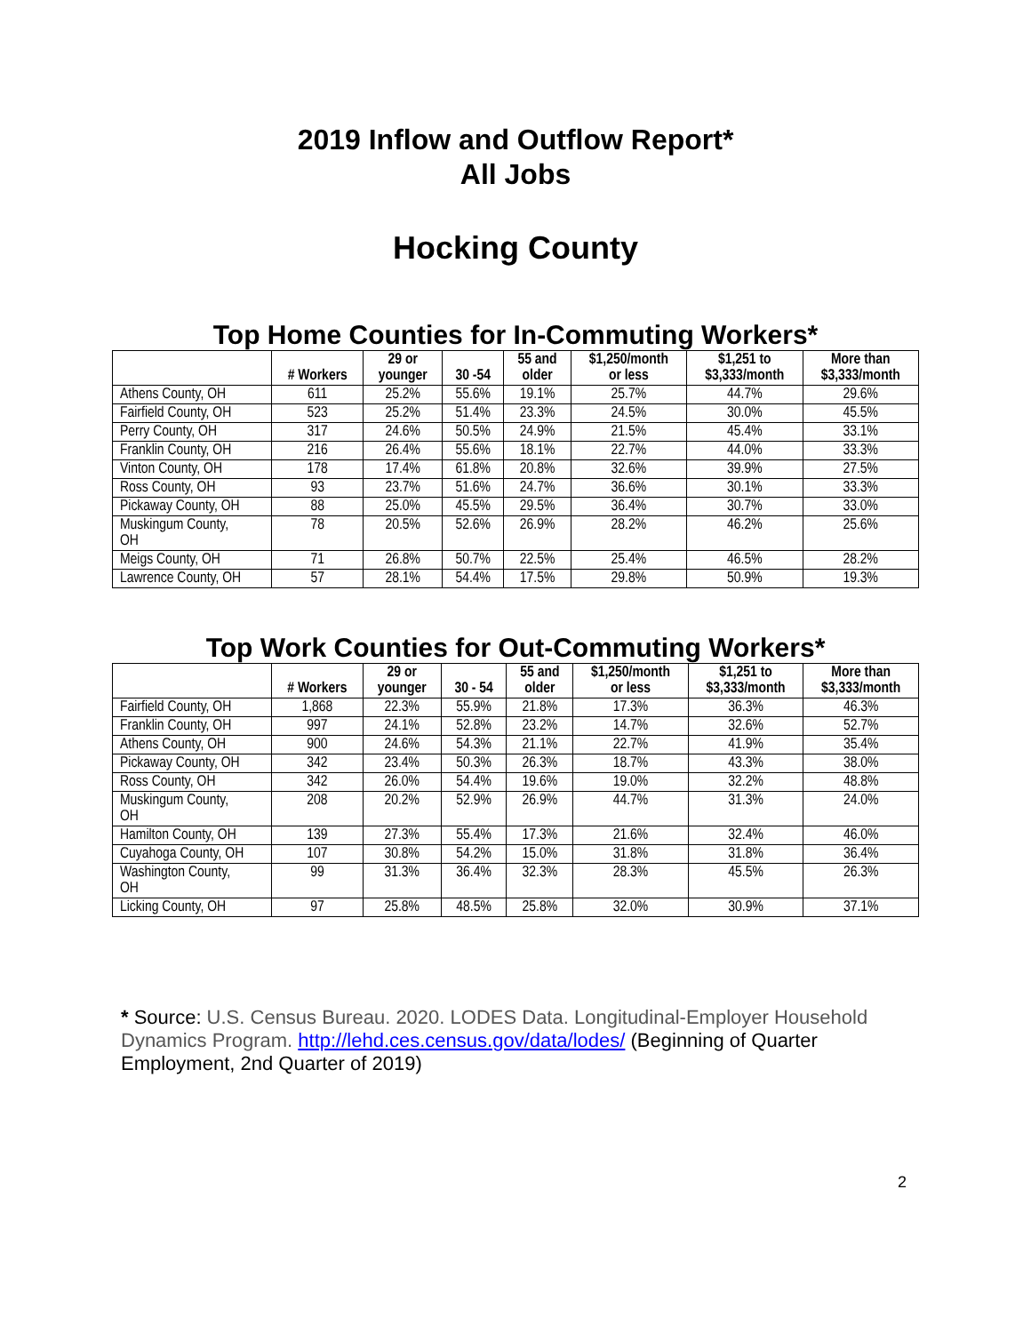2019 Inflow and Outflow Report*
All Jobs
Hocking County
Top Home Counties for In-Commuting Workers*
| | # Workers | 29 or younger | 30 -54 | 55 and older | $1,250/month or less | $1,251 to $3,333/month | More than $3,333/month |
| --- | --- | --- | --- | --- | --- | --- | --- |
| Athens County, OH | 611 | 25.2% | 55.6% | 19.1% | 25.7% | 44.7% | 29.6% |
| Fairfield County, OH | 523 | 25.2% | 51.4% | 23.3% | 24.5% | 30.0% | 45.5% |
| Perry County, OH | 317 | 24.6% | 50.5% | 24.9% | 21.5% | 45.4% | 33.1% |
| Franklin County, OH | 216 | 26.4% | 55.6% | 18.1% | 22.7% | 44.0% | 33.3% |
| Vinton County, OH | 178 | 17.4% | 61.8% | 20.8% | 32.6% | 39.9% | 27.5% |
| Ross County, OH | 93 | 23.7% | 51.6% | 24.7% | 36.6% | 30.1% | 33.3% |
| Pickaway County, OH | 88 | 25.0% | 45.5% | 29.5% | 36.4% | 30.7% | 33.0% |
| Muskingum County, OH | 78 | 20.5% | 52.6% | 26.9% | 28.2% | 46.2% | 25.6% |
| Meigs County, OH | 71 | 26.8% | 50.7% | 22.5% | 25.4% | 46.5% | 28.2% |
| Lawrence County, OH | 57 | 28.1% | 54.4% | 17.5% | 29.8% | 50.9% | 19.3% |
Top Work Counties for Out-Commuting Workers*
| | # Workers | 29 or younger | 30 - 54 | 55 and older | $1,250/month or less | $1,251 to $3,333/month | More than $3,333/month |
| --- | --- | --- | --- | --- | --- | --- | --- |
| Fairfield County, OH | 1,868 | 22.3% | 55.9% | 21.8% | 17.3% | 36.3% | 46.3% |
| Franklin County, OH | 997 | 24.1% | 52.8% | 23.2% | 14.7% | 32.6% | 52.7% |
| Athens County, OH | 900 | 24.6% | 54.3% | 21.1% | 22.7% | 41.9% | 35.4% |
| Pickaway County, OH | 342 | 23.4% | 50.3% | 26.3% | 18.7% | 43.3% | 38.0% |
| Ross County, OH | 342 | 26.0% | 54.4% | 19.6% | 19.0% | 32.2% | 48.8% |
| Muskingum County, OH | 208 | 20.2% | 52.9% | 26.9% | 44.7% | 31.3% | 24.0% |
| Hamilton County, OH | 139 | 27.3% | 55.4% | 17.3% | 21.6% | 32.4% | 46.0% |
| Cuyahoga County, OH | 107 | 30.8% | 54.2% | 15.0% | 31.8% | 31.8% | 36.4% |
| Washington County, OH | 99 | 31.3% | 36.4% | 32.3% | 28.3% | 45.5% | 26.3% |
| Licking County, OH | 97 | 25.8% | 48.5% | 25.8% | 32.0% | 30.9% | 37.1% |
* Source: U.S. Census Bureau. 2020. LODES Data. Longitudinal-Employer Household Dynamics Program. http://lehd.ces.census.gov/data/lodes/ (Beginning of Quarter Employment, 2nd Quarter of 2019)
2